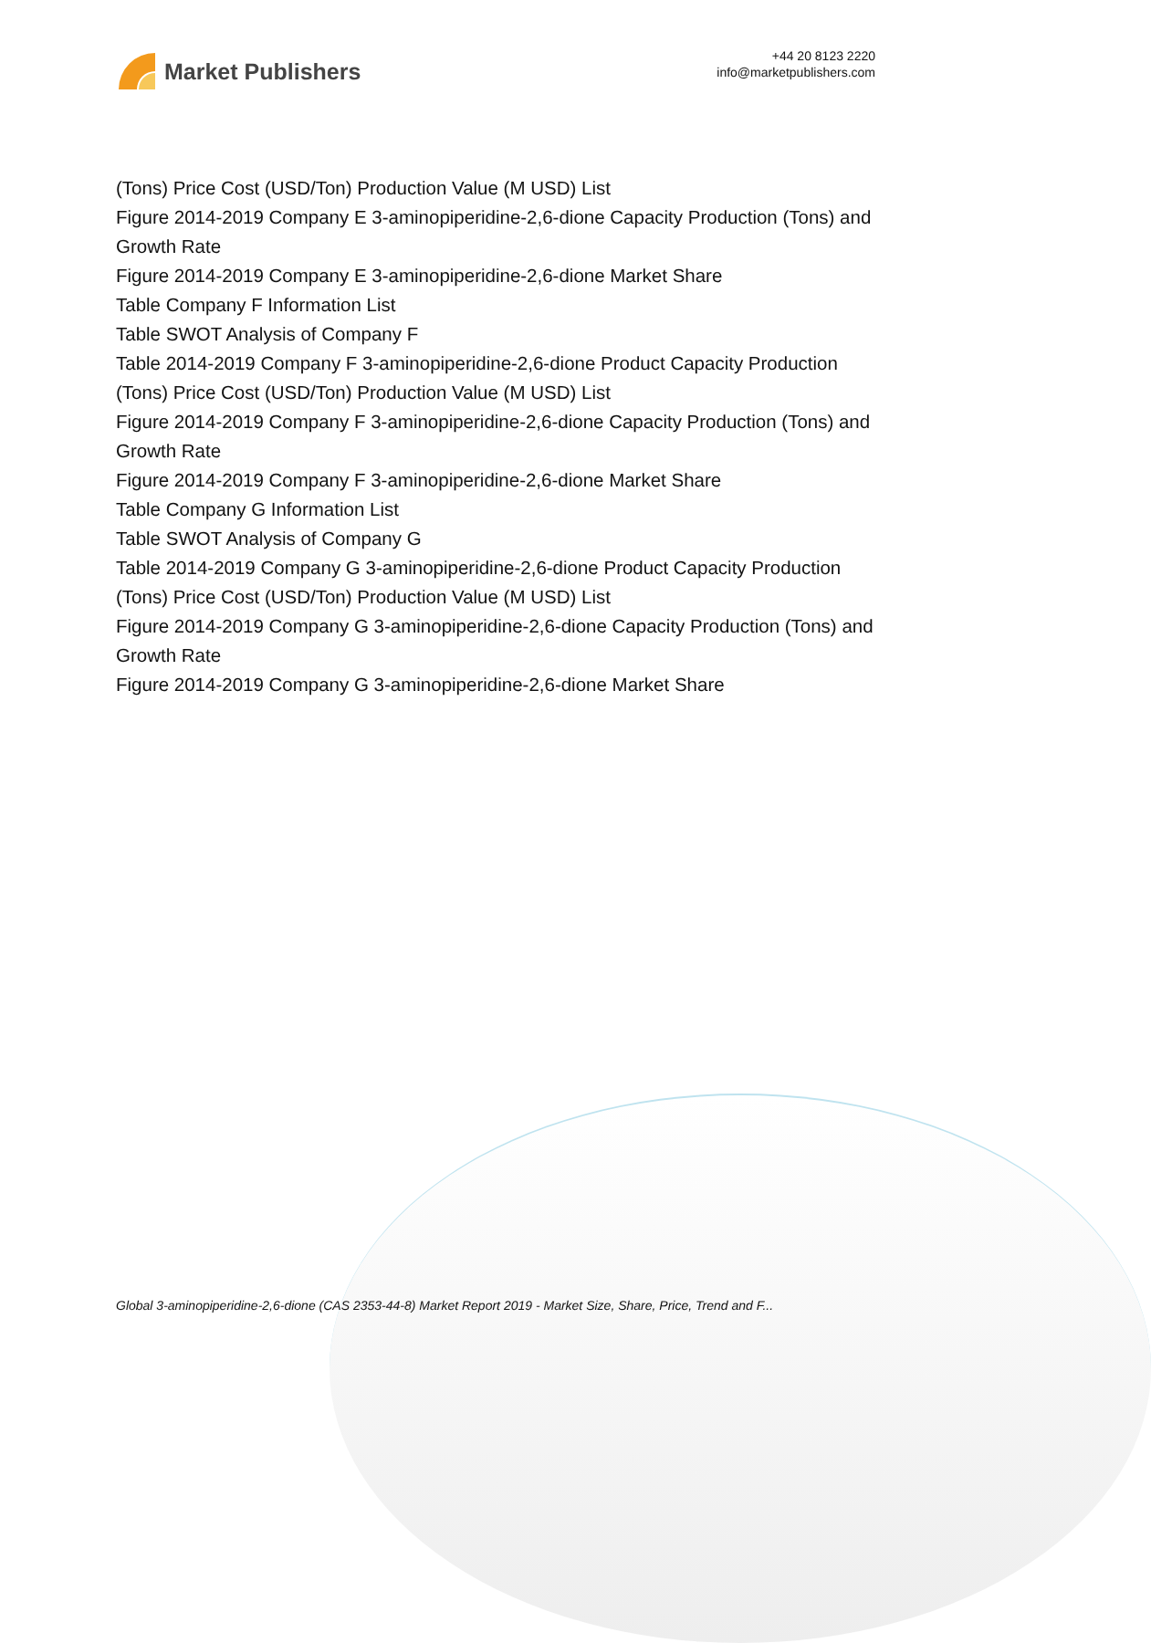Market Publishers
+44 20 8123 2220
info@marketpublishers.com
(Tons) Price Cost (USD/Ton) Production Value (M USD) List
Figure 2014-2019 Company E 3-aminopiperidine-2,6-dione Capacity Production (Tons) and Growth Rate
Figure 2014-2019 Company E 3-aminopiperidine-2,6-dione Market Share
Table Company F Information List
Table SWOT Analysis of Company F
Table 2014-2019 Company F 3-aminopiperidine-2,6-dione Product Capacity Production (Tons) Price Cost (USD/Ton) Production Value (M USD) List
Figure 2014-2019 Company F 3-aminopiperidine-2,6-dione Capacity Production (Tons) and Growth Rate
Figure 2014-2019 Company F 3-aminopiperidine-2,6-dione Market Share
Table Company G Information List
Table SWOT Analysis of Company G
Table 2014-2019 Company G 3-aminopiperidine-2,6-dione Product Capacity Production (Tons) Price Cost (USD/Ton) Production Value (M USD) List
Figure 2014-2019 Company G 3-aminopiperidine-2,6-dione Capacity Production (Tons) and Growth Rate
Figure 2014-2019 Company G 3-aminopiperidine-2,6-dione Market Share
Global 3-aminopiperidine-2,6-dione (CAS 2353-44-8) Market Report 2019 - Market Size, Share, Price, Trend and F...